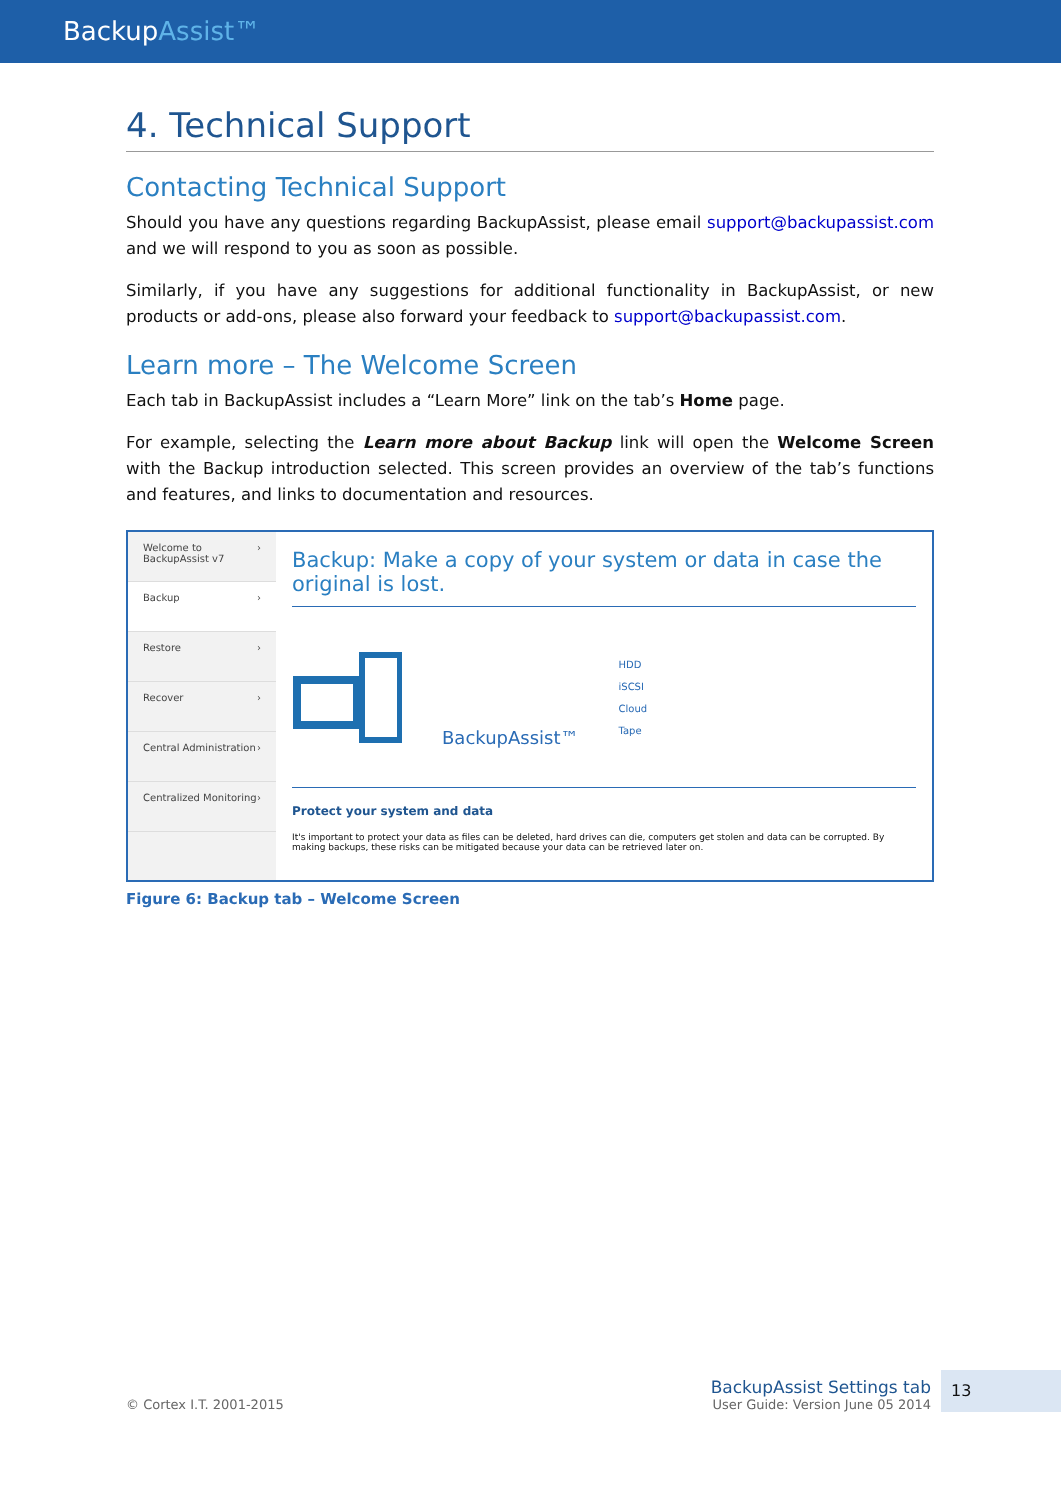BackupAssist™
4. Technical Support
Contacting Technical Support
Should you have any questions regarding BackupAssist, please email support@backupassist.com and we will respond to you as soon as possible.
Similarly, if you have any suggestions for additional functionality in BackupAssist, or new products or add-ons, please also forward your feedback to support@backupassist.com.
Learn more – The Welcome Screen
Each tab in BackupAssist includes a “Learn More” link on the tab’s Home page.
For example, selecting the Learn more about Backup link will open the Welcome Screen with the Backup introduction selected. This screen provides an overview of the tab’s functions and features, and links to documentation and resources.
Welcome to BackupAssist v7 ›
Backup ›
Restore ›
Recover ›
Central Administration ›
Centralized Monitoring ›
Backup: Make a copy of your system or data in case the original is lost.
BackupAssist™ HDD
iSCSI
Cloud
Tape
Protect your system and data
It's important to protect your data as files can be deleted, hard drives can die, computers get stolen and data can be corrupted. By making backups, these risks can be mitigated because your data can be retrieved later on.
Figure 6: Backup tab – Welcome Screen
© Cortex I.T. 2001-2015
BackupAssist Settings tab
User Guide: Version June 05 2014
13